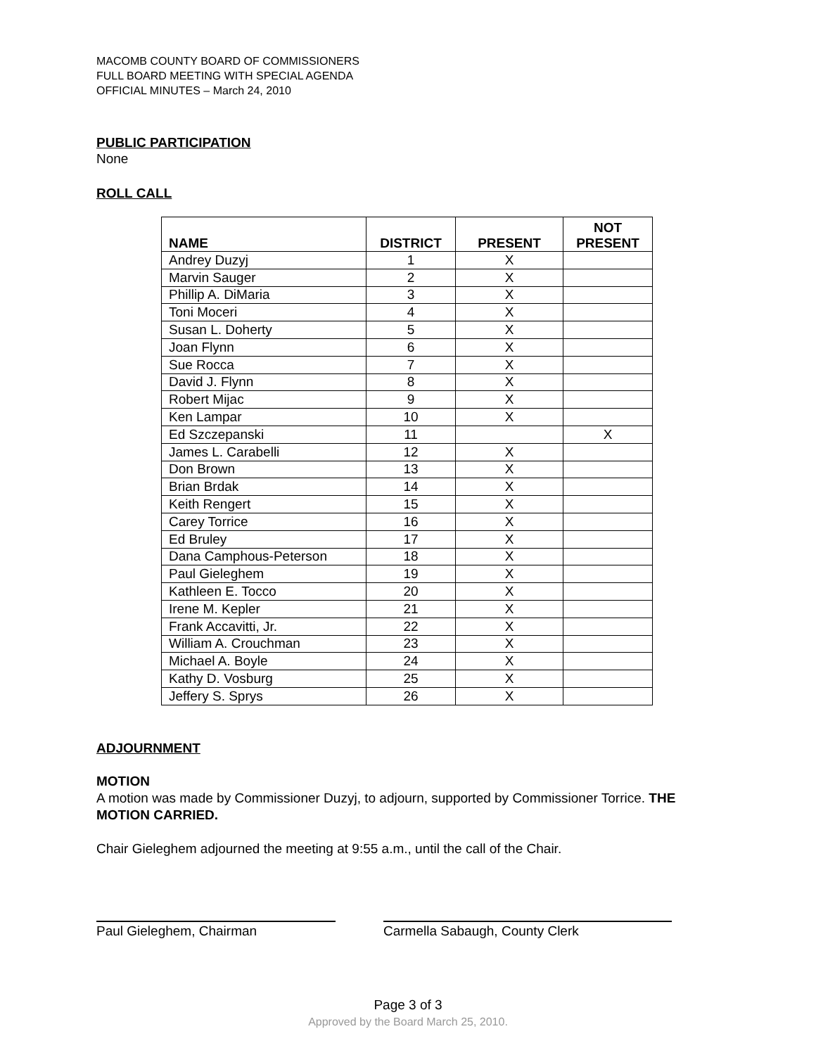MACOMB COUNTY BOARD OF COMMISSIONERS
FULL BOARD MEETING WITH SPECIAL AGENDA
OFFICIAL MINUTES – March 24, 2010
PUBLIC PARTICIPATION
None
ROLL CALL
| NAME | DISTRICT | PRESENT | NOT PRESENT |
| --- | --- | --- | --- |
| Andrey Duzyj | 1 | X | |
| Marvin Sauger | 2 | X | |
| Phillip A. DiMaria | 3 | X | |
| Toni Moceri | 4 | X | |
| Susan L. Doherty | 5 | X | |
| Joan Flynn | 6 | X | |
| Sue Rocca | 7 | X | |
| David J. Flynn | 8 | X | |
| Robert Mijac | 9 | X | |
| Ken Lampar | 10 | X | |
| Ed Szczepanski | 11 | | X |
| James L. Carabelli | 12 | X | |
| Don Brown | 13 | X | |
| Brian Brdak | 14 | X | |
| Keith Rengert | 15 | X | |
| Carey Torrice | 16 | X | |
| Ed Bruley | 17 | X | |
| Dana Camphous-Peterson | 18 | X | |
| Paul Gieleghem | 19 | X | |
| Kathleen E. Tocco | 20 | X | |
| Irene M. Kepler | 21 | X | |
| Frank Accavitti, Jr. | 22 | X | |
| William A. Crouchman | 23 | X | |
| Michael A. Boyle | 24 | X | |
| Kathy D. Vosburg | 25 | X | |
| Jeffery S. Sprys | 26 | X | |
ADJOURNMENT
MOTION
A motion was made by Commissioner Duzyj, to adjourn, supported by Commissioner Torrice. THE MOTION CARRIED.
Chair Gieleghem adjourned the meeting at 9:55 a.m., until the call of the Chair.
Paul Gieleghem, Chairman Carmella Sabaugh, County Clerk
Page 3 of 3
Approved by the Board March 25, 2010.